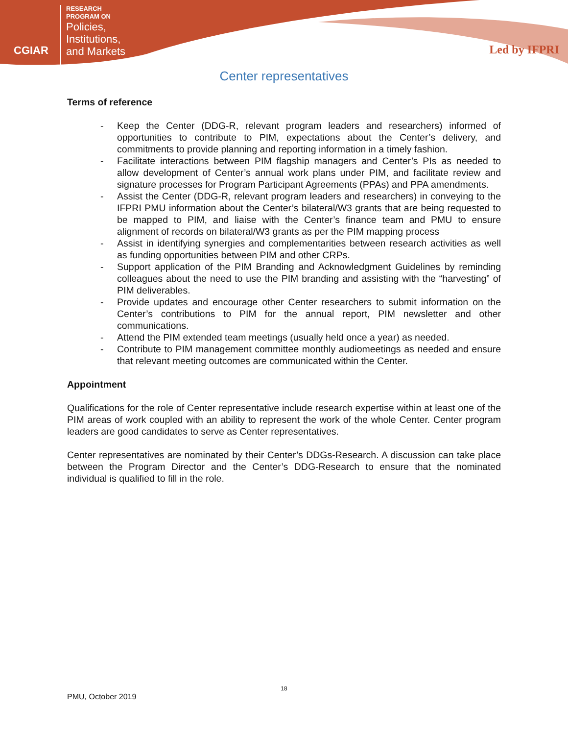CGIAR
RESEARCH
PROGRAM ON
Policies,
Institutions,
and Markets
Led by IFPRI
Center representatives
Terms of reference
- Keep the Center (DDG-R, relevant program leaders and researchers) informed of opportunities to contribute to PIM, expectations about the Center’s delivery, and commitments to provide planning and reporting information in a timely fashion.
- Facilitate interactions between PIM flagship managers and Center’s PIs as needed to allow development of Center’s annual work plans under PIM, and facilitate review and signature processes for Program Participant Agreements (PPAs) and PPA amendments.
- Assist the Center (DDG-R, relevant program leaders and researchers) in conveying to the IFPRI PMU information about the Center’s bilateral/W3 grants that are being requested to be mapped to PIM, and liaise with the Center’s finance team and PMU to ensure alignment of records on bilateral/W3 grants as per the PIM mapping process
- Assist in identifying synergies and complementarities between research activities as well as funding opportunities between PIM and other CRPs.
- Support application of the PIM Branding and Acknowledgment Guidelines by reminding colleagues about the need to use the PIM branding and assisting with the “harvesting” of PIM deliverables.
- Provide updates and encourage other Center researchers to submit information on the Center’s contributions to PIM for the annual report, PIM newsletter and other communications.
- Attend the PIM extended team meetings (usually held once a year) as needed.
- Contribute to PIM management committee monthly audiomeetings as needed and ensure that relevant meeting outcomes are communicated within the Center.
Appointment
Qualifications for the role of Center representative include research expertise within at least one of the PIM areas of work coupled with an ability to represent the work of the whole Center. Center program leaders are good candidates to serve as Center representatives.
Center representatives are nominated by their Center’s DDGs-Research. A discussion can take place between the Program Director and the Center’s DDG-Research to ensure that the nominated individual is qualified to fill in the role.
18
PMU, October 2019